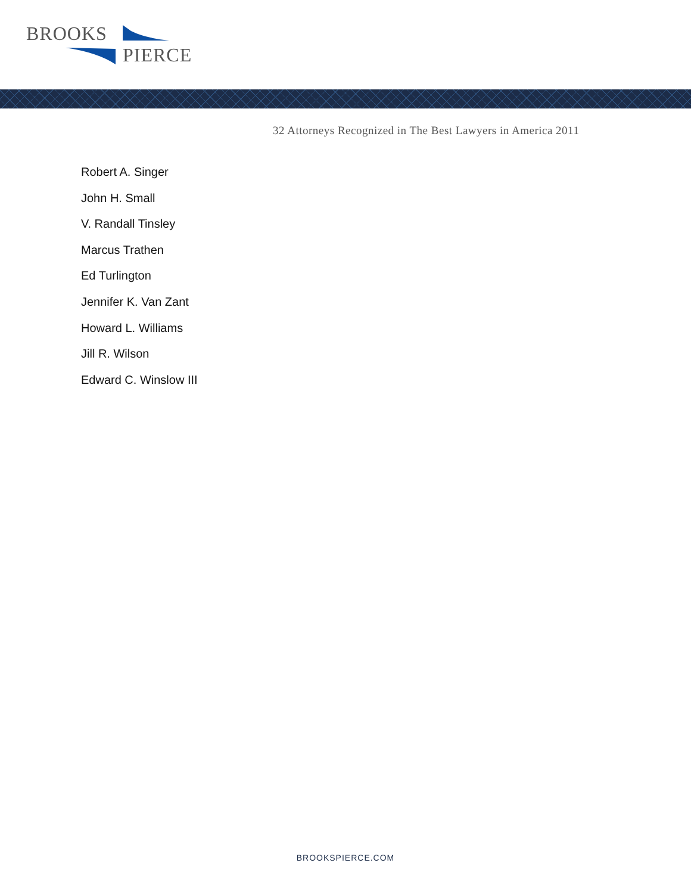BROOKS
PIERCE
32 Attorneys Recognized in The Best Lawyers in America 2011
Robert A. Singer
John H. Small
V. Randall Tinsley
Marcus Trathen
Ed Turlington
Jennifer K. Van Zant
Howard L. Williams
Jill R. Wilson
Edward C. Winslow III
BROOKSPIERCE.COM